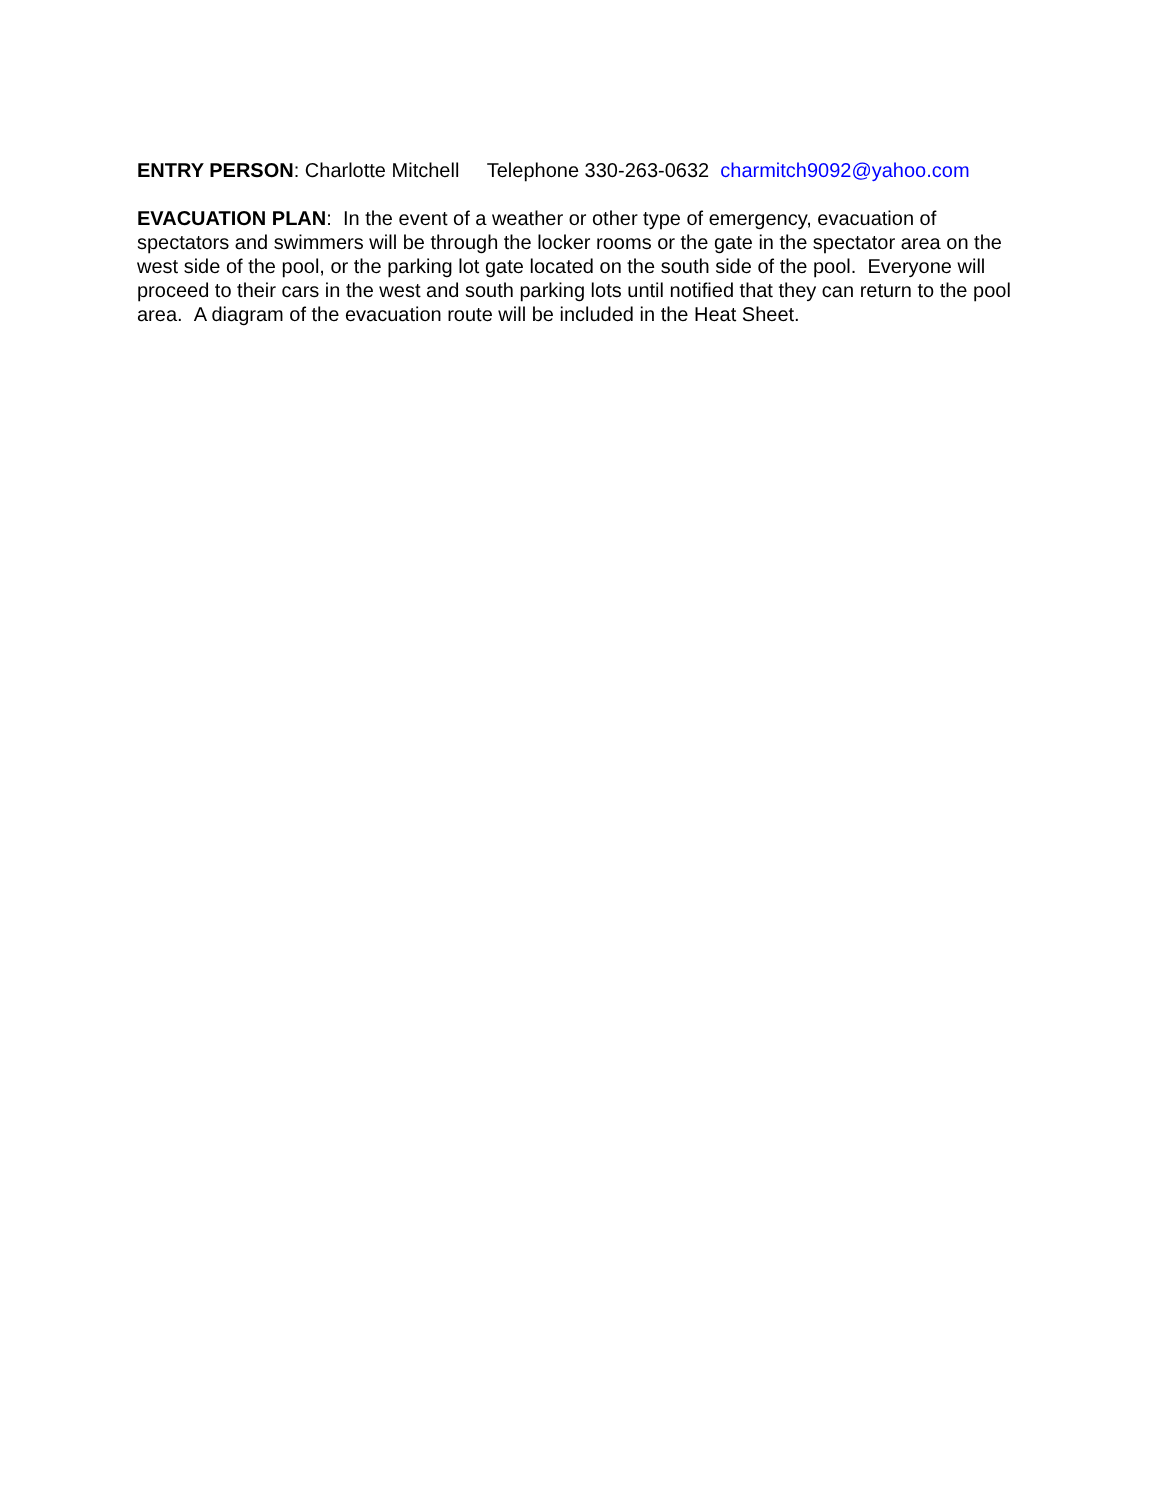ENTRY PERSON: Charlotte Mitchell Telephone 330-263-0632 charmitch9092@yahoo.com
EVACUATION PLAN: In the event of a weather or other type of emergency, evacuation of spectators and swimmers will be through the locker rooms or the gate in the spectator area on the west side of the pool, or the parking lot gate located on the south side of the pool. Everyone will proceed to their cars in the west and south parking lots until notified that they can return to the pool area. A diagram of the evacuation route will be included in the Heat Sheet.